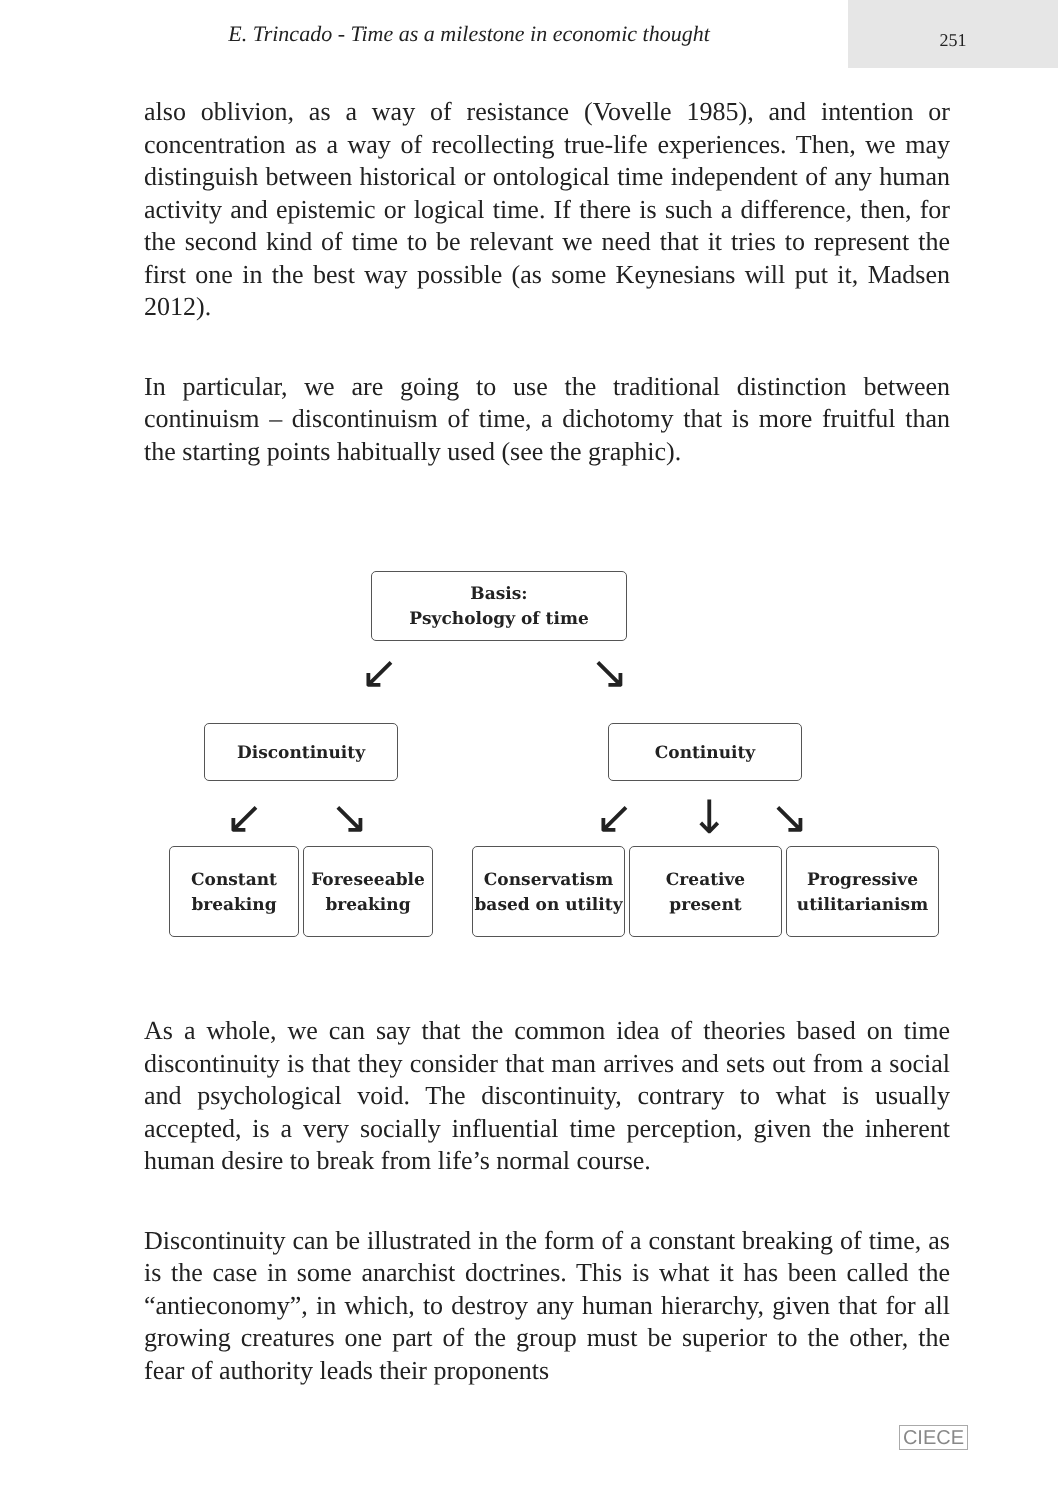E. Trincado - Time as a milestone in economic thought
251
also oblivion, as a way of resistance (Vovelle 1985), and intention or concentration as a way of recollecting true-life experiences. Then, we may distinguish between historical or ontological time independent of any human activity and epistemic or logical time. If there is such a difference, then, for the second kind of time to be relevant we need that it tries to represent the first one in the best way possible (as some Keynesians will put it, Madsen 2012).
In particular, we are going to use the traditional distinction between continuism – discontinuism of time, a dichotomy that is more fruitful than the starting points habitually used (see the graphic).
Basis:
Psychology of time
↙ ↘
Discontinuity Continuity
↙ ↘ ↙ ↓ ↘
Constant
breaking
Foreseeable
breaking
Conservatism
based on utility
Creative
present
Progressive
utilitarianism
As a whole, we can say that the common idea of theories based on time discontinuity is that they consider that man arrives and sets out from a social and psychological void. The discontinuity, contrary to what is usually accepted, is a very socially influential time perception, given the inherent human desire to break from life’s normal course.
Discontinuity can be illustrated in the form of a constant breaking of time, as is the case in some anarchist doctrines. This is what it has been called the “antieconomy”, in which, to destroy any human hierarchy, given that for all growing creatures one part of the group must be superior to the other, the fear of authority leads their proponents
CIECE